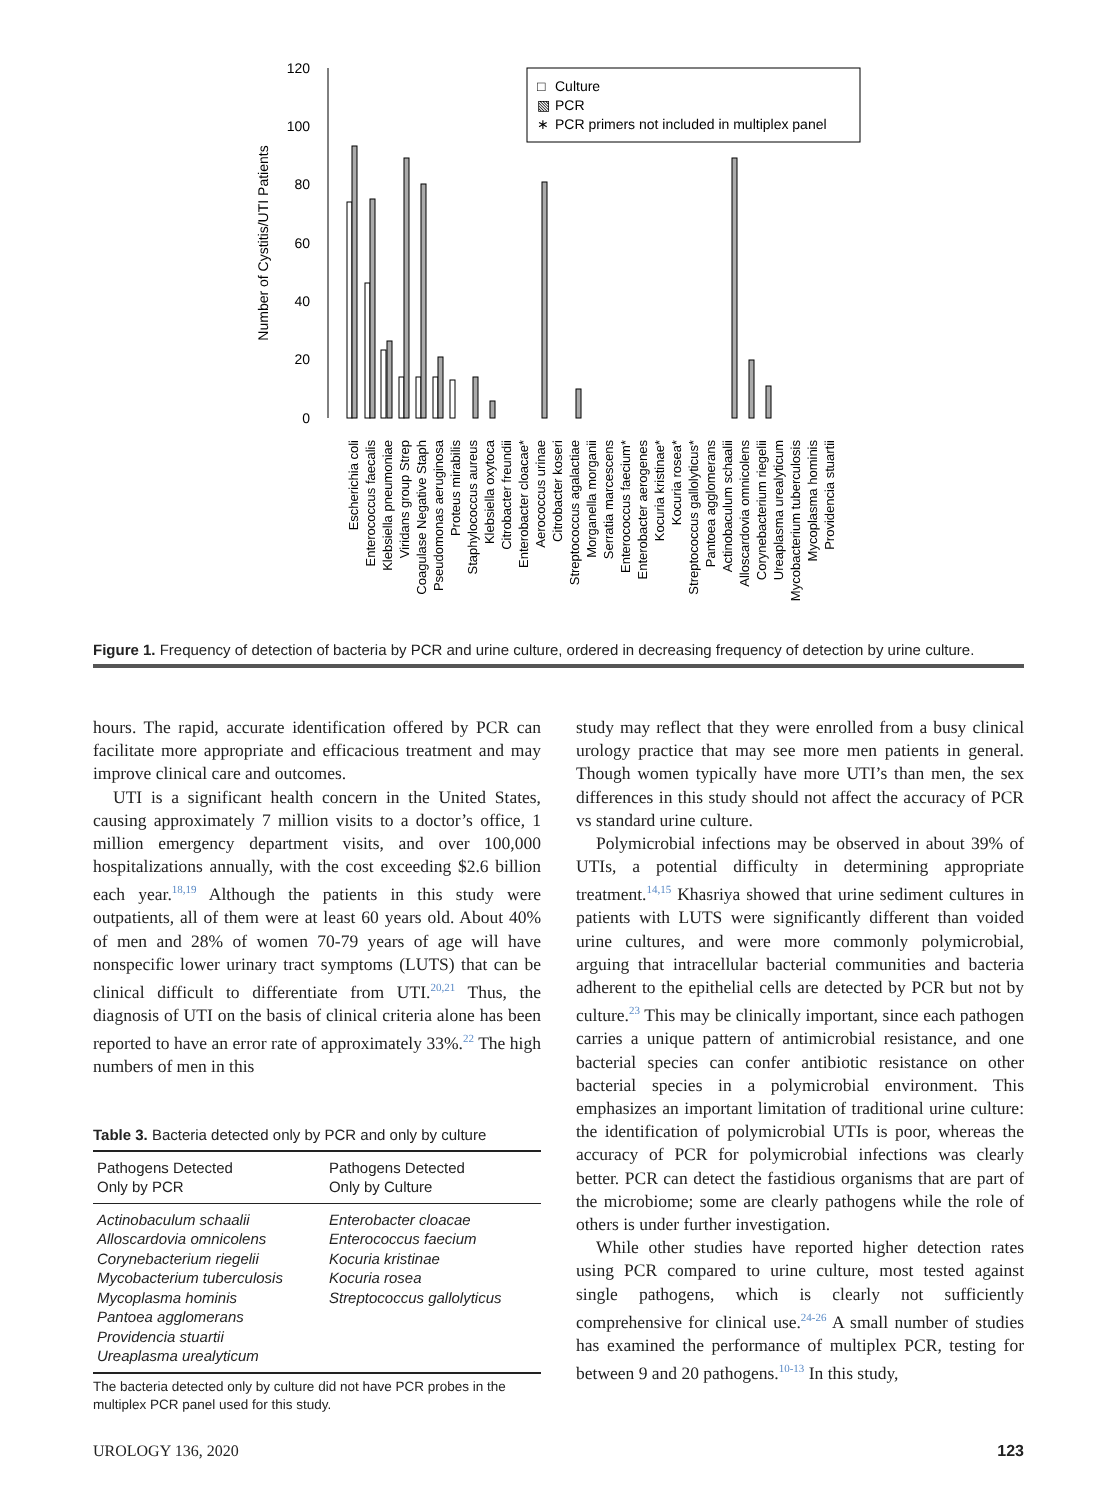120
100
80
60
40
20
0
Number of Cystitis/UTI Patients
Culture
PCR
PCR primers not included in multiplex panel
□
▧
∗
Escherichia coli
Enterococcus faecalis
Klebsiella pneumoniae
Viridans group Strep
Coagulase Negative Staph
Pseudomonas aeruginosa
Proteus mirabilis
Staphylococcus aureus
Klebsiella oxytoca
Citrobacter freundii
Enterobacter cloacae*
Aerococcus urinae
Citrobacter koseri
Streptococcus agalactiae
Morganella morganii
Serratia marcescens
Enterococcus faecium*
Enterobacter aerogenes
Kocuria kristinae*
Kocuria rosea*
Streptococcus gallolyticus*
Pantoea agglomerans
Actinobaculum schaalii
Alloscardovia omnicolens
Corynebacterium riegelii
Ureaplasma urealyticum
Mycobacterium tuberculosis
Mycoplasma hominis
Providencia stuartii
Figure 1. Frequency of detection of bacteria by PCR and urine culture, ordered in decreasing frequency of detection by urine culture.
hours. The rapid, accurate identification offered by PCR can facilitate more appropriate and efficacious treatment and may improve clinical care and outcomes.
UTI is a significant health concern in the United States, causing approximately 7 million visits to a doctor’s office, 1 million emergency department visits, and over 100,000 hospitalizations annually, with the cost exceeding $2.6 billion each year.<sup>18,19</sup> Although the patients in this study were outpatients, all of them were at least 60 years old. About 40% of men and 28% of women 70-79 years of age will have nonspecific lower urinary tract symptoms (LUTS) that can be clinical difficult to differentiate from UTI.<sup>20,21</sup> Thus, the diagnosis of UTI on the basis of clinical criteria alone has been reported to have an error rate of approximately 33%.<sup>22</sup> The high numbers of men in this
Table 3. Bacteria detected only by PCR and only by culture
| Pathogens Detected Only by PCR | Pathogens Detected Only by Culture |
| --- | --- |
| Actinobaculum schaalii Alloscardovia omnicolens Corynebacterium riegelii Mycobacterium tuberculosis Mycoplasma hominis Pantoea agglomerans Providencia stuartii Ureaplasma urealyticum | Enterobacter cloacae Enterococcus faecium Kocuria kristinae Kocuria rosea Streptococcus gallolyticus |
The bacteria detected only by culture did not have PCR probes in the multiplex PCR panel used for this study.
study may reflect that they were enrolled from a busy clinical urology practice that may see more men patients in general. Though women typically have more UTI’s than men, the sex differences in this study should not affect the accuracy of PCR vs standard urine culture.
Polymicrobial infections may be observed in about 39% of UTIs, a potential difficulty in determining appropriate treatment.<sup>14,15</sup> Khasriya showed that urine sediment cultures in patients with LUTS were significantly different than voided urine cultures, and were more commonly polymicrobial, arguing that intracellular bacterial communities and bacteria adherent to the epithelial cells are detected by PCR but not by culture.<sup>23</sup> This may be clinically important, since each pathogen carries a unique pattern of antimicrobial resistance, and one bacterial species can confer antibiotic resistance on other bacterial species in a polymicrobial environment. This emphasizes an important limitation of traditional urine culture: the identification of polymicrobial UTIs is poor, whereas the accuracy of PCR for polymicrobial infections was clearly better. PCR can detect the fastidious organisms that are part of the microbiome; some are clearly pathogens while the role of others is under further investigation.
While other studies have reported higher detection rates using PCR compared to urine culture, most tested against single pathogens, which is clearly not sufficiently comprehensive for clinical use.<sup>24-26</sup> A small number of studies has examined the performance of multiplex PCR, testing for between 9 and 20 pathogens.<sup>10-13</sup> In this study,
UROLOGY 136, 2020 123